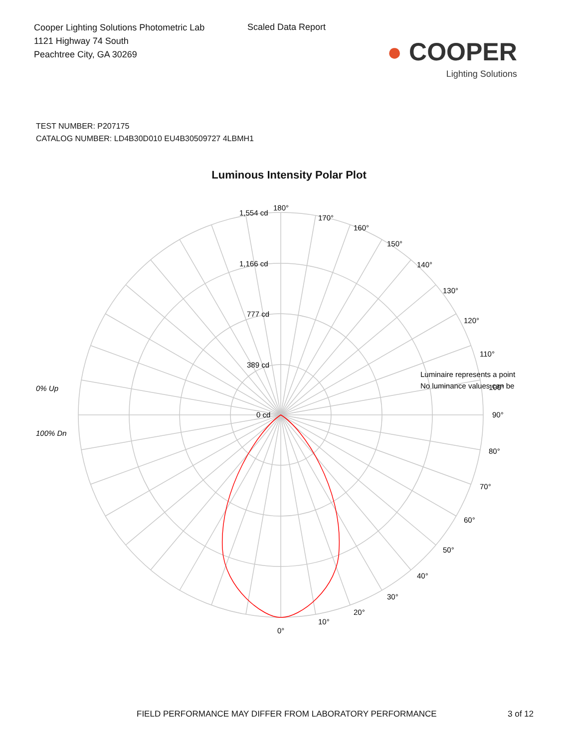Cooper Lighting Solutions Photometric Lab
1121 Highway 74 South
Peachtree City, GA 30269
Scaled Data Report
● COOPER
Lighting Solutions
TEST NUMBER: P207175
CATALOG NUMBER: LD4B30D010 EU4B30509727 4LBMH1
Luminous Intensity Polar Plot
180°
170°
160°
150°
140°
130°
120°
110°
100°
90°
80°
70°
60°
50°
40°
30°
20°
10°
0°
1,554 cd
1,166 cd
777 cd
389 cd
0 cd
0% Up
100% Dn
Luminaire represents a point
No luminance values can be
FIELD PERFORMANCE MAY DIFFER FROM LABORATORY PERFORMANCE
3 of 12